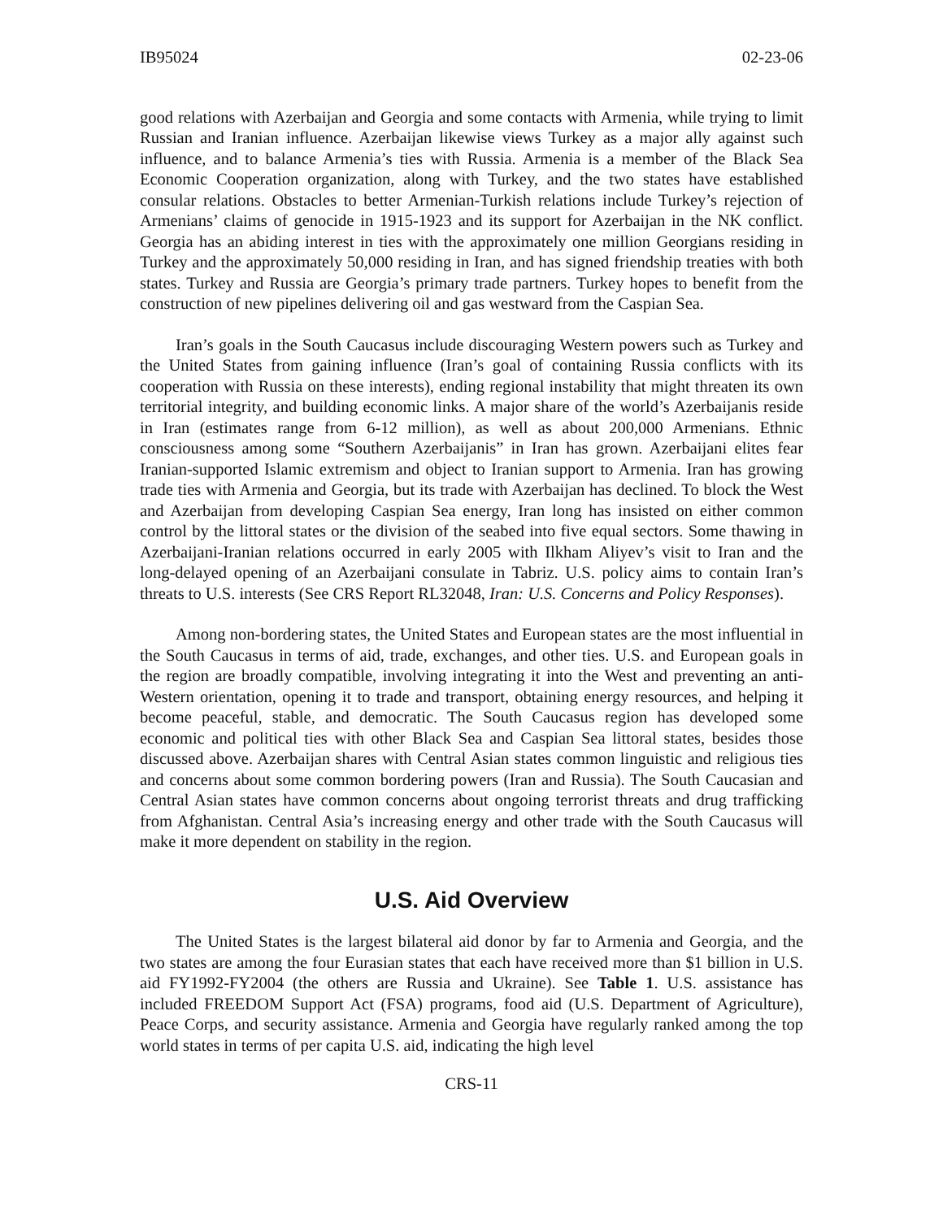IB95024 02-23-06
good relations with Azerbaijan and Georgia and some contacts with Armenia, while trying to limit Russian and Iranian influence. Azerbaijan likewise views Turkey as a major ally against such influence, and to balance Armenia’s ties with Russia. Armenia is a member of the Black Sea Economic Cooperation organization, along with Turkey, and the two states have established consular relations. Obstacles to better Armenian-Turkish relations include Turkey’s rejection of Armenians’ claims of genocide in 1915-1923 and its support for Azerbaijan in the NK conflict. Georgia has an abiding interest in ties with the approximately one million Georgians residing in Turkey and the approximately 50,000 residing in Iran, and has signed friendship treaties with both states. Turkey and Russia are Georgia’s primary trade partners. Turkey hopes to benefit from the construction of new pipelines delivering oil and gas westward from the Caspian Sea.
Iran’s goals in the South Caucasus include discouraging Western powers such as Turkey and the United States from gaining influence (Iran’s goal of containing Russia conflicts with its cooperation with Russia on these interests), ending regional instability that might threaten its own territorial integrity, and building economic links. A major share of the world’s Azerbaijanis reside in Iran (estimates range from 6-12 million), as well as about 200,000 Armenians. Ethnic consciousness among some “Southern Azerbaijanis” in Iran has grown. Azerbaijani elites fear Iranian-supported Islamic extremism and object to Iranian support to Armenia. Iran has growing trade ties with Armenia and Georgia, but its trade with Azerbaijan has declined. To block the West and Azerbaijan from developing Caspian Sea energy, Iran long has insisted on either common control by the littoral states or the division of the seabed into five equal sectors. Some thawing in Azerbaijani-Iranian relations occurred in early 2005 with Ilkham Aliyev’s visit to Iran and the long-delayed opening of an Azerbaijani consulate in Tabriz. U.S. policy aims to contain Iran’s threats to U.S. interests (See CRS Report RL32048, Iran: U.S. Concerns and Policy Responses).
Among non-bordering states, the United States and European states are the most influential in the South Caucasus in terms of aid, trade, exchanges, and other ties. U.S. and European goals in the region are broadly compatible, involving integrating it into the West and preventing an anti-Western orientation, opening it to trade and transport, obtaining energy resources, and helping it become peaceful, stable, and democratic. The South Caucasus region has developed some economic and political ties with other Black Sea and Caspian Sea littoral states, besides those discussed above. Azerbaijan shares with Central Asian states common linguistic and religious ties and concerns about some common bordering powers (Iran and Russia). The South Caucasian and Central Asian states have common concerns about ongoing terrorist threats and drug trafficking from Afghanistan. Central Asia’s increasing energy and other trade with the South Caucasus will make it more dependent on stability in the region.
U.S. Aid Overview
The United States is the largest bilateral aid donor by far to Armenia and Georgia, and the two states are among the four Eurasian states that each have received more than $1 billion in U.S. aid FY1992-FY2004 (the others are Russia and Ukraine). See Table 1. U.S. assistance has included FREEDOM Support Act (FSA) programs, food aid (U.S. Department of Agriculture), Peace Corps, and security assistance. Armenia and Georgia have regularly ranked among the top world states in terms of per capita U.S. aid, indicating the high level
CRS-11